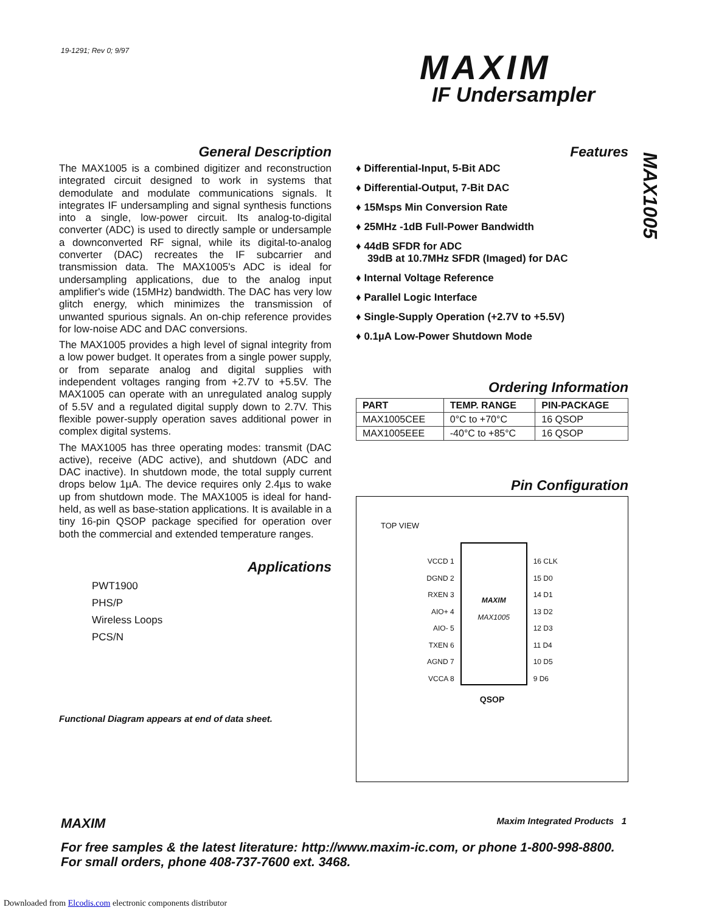19-1291; Rev 0; 9/97 MAXIM
IF Undersampler
MAX1005
General Description
The MAX1005 is a combined digitizer and reconstruction integrated circuit designed to work in systems that demodulate and modulate communications signals. It integrates IF undersampling and signal synthesis functions into a single, low-power circuit. Its analog-to-digital converter (ADC) is used to directly sample or undersample a downconverted RF signal, while its digital-to-analog converter (DAC) recreates the IF subcarrier and transmission data. The MAX1005's ADC is ideal for undersampling applications, due to the analog input amplifier's wide (15MHz) bandwidth. The DAC has very low glitch energy, which minimizes the transmission of unwanted spurious signals. An on-chip reference provides for low-noise ADC and DAC conversions.
The MAX1005 provides a high level of signal integrity from a low power budget. It operates from a single power supply, or from separate analog and digital supplies with independent voltages ranging from +2.7V to +5.5V. The MAX1005 can operate with an unregulated analog supply of 5.5V and a regulated digital supply down to 2.7V. This flexible power-supply operation saves additional power in complex digital systems.
The MAX1005 has three operating modes: transmit (DAC active), receive (ADC active), and shutdown (ADC and DAC inactive). In shutdown mode, the total supply current drops below 1µA. The device requires only 2.4µs to wake up from shutdown mode. The MAX1005 is ideal for hand-held, as well as base-station applications. It is available in a tiny 16-pin QSOP package specified for operation over both the commercial and extended temperature ranges.
Applications
PWT1900
PHS/P
Wireless Loops
PCS/N
Functional Diagram appears at end of data sheet.
Features
♦ Differential-Input, 5-Bit ADC
♦ Differential-Output, 7-Bit DAC
♦ 15Msps Min Conversion Rate
♦ 25MHz -1dB Full-Power Bandwidth
♦ 44dB SFDR for ADC
39dB at 10.7MHz SFDR (Imaged) for DAC
♦ Internal Voltage Reference
♦ Parallel Logic Interface
♦ Single-Supply Operation (+2.7V to +5.5V)
♦ 0.1µA Low-Power Shutdown Mode
Ordering Information
| PART | TEMP. RANGE | PIN-PACKAGE |
| --- | --- | --- |
| MAX1005CEE | 0°C to +70°C | 16 QSOP |
| MAX1005EEE | -40°C to +85°C | 16 QSOP |
Pin Configuration
TOP VIEW
VCCD 1
DGND 2
RXEN 3
AIO+ 4
AIO- 5
TXEN 6
AGND 7
VCCA 8
MAXIM
MAX1005
16 CLK
15 D0
14 D1
13 D2
12 D3
11 D4
10 D5
9 D6
QSOP
MAXIM Maxim Integrated Products 1
For free samples & the latest literature: http://www.maxim-ic.com, or phone 1-800-998-8800.
For small orders, phone 408-737-7600 ext. 3468.
Downloaded from Elcodis.com electronic components distributor